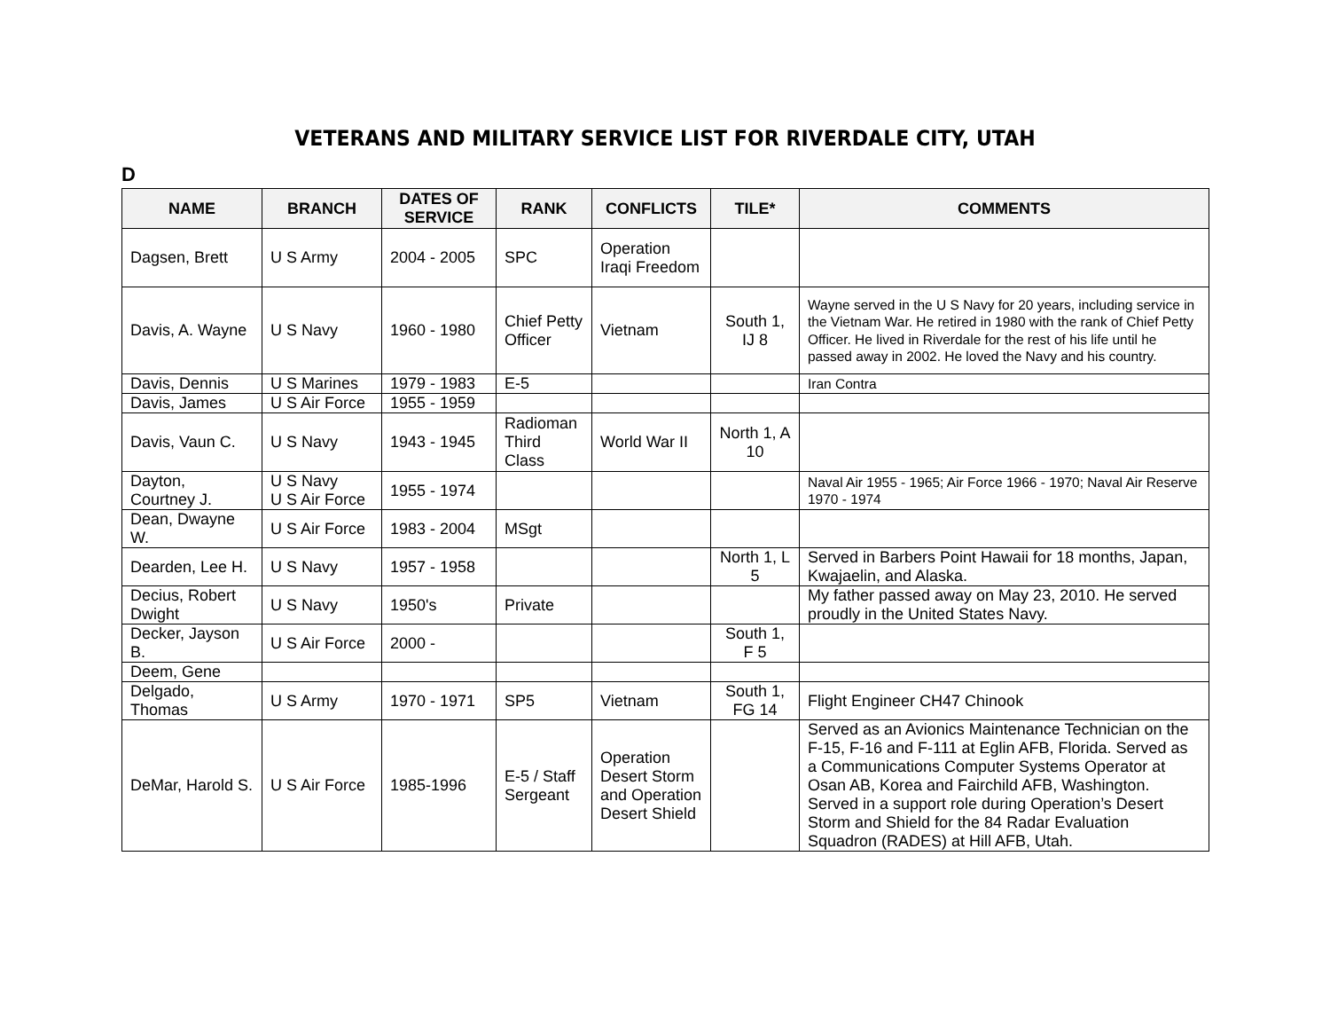VETERANS AND MILITARY SERVICE LIST FOR RIVERDALE CITY, UTAH
D
| NAME | BRANCH | DATES OF SERVICE | RANK | CONFLICTS | TILE* | COMMENTS |
| --- | --- | --- | --- | --- | --- | --- |
| Dagsen, Brett | U S Army | 2004 - 2005 | SPC | Operation Iraqi Freedom | | |
| Davis, A. Wayne | U S Navy | 1960 - 1980 | Chief Petty Officer | Vietnam | South 1, IJ 8 | Wayne served in the U S Navy for 20 years, including service in the Vietnam War. He retired in 1980 with the rank of Chief Petty Officer. He lived in Riverdale for the rest of his life until he passed away in 2002. He loved the Navy and his country. |
| Davis, Dennis | U S Marines | 1979 - 1983 | E-5 | | | Iran Contra |
| Davis, James | U S Air Force | 1955 - 1959 | | | | |
| Davis, Vaun C. | U S Navy | 1943 - 1945 | Radioman Third Class | World War II | North 1, A 10 | |
| Dayton, Courtney J. | U S Navy U S Air Force | 1955 - 1974 | | | | Naval Air 1955 - 1965; Air Force 1966 - 1970; Naval Air Reserve 1970 - 1974 |
| Dean, Dwayne W. | U S Air Force | 1983 - 2004 | MSgt | | | |
| Dearden, Lee H. | U S Navy | 1957 - 1958 | | | North 1, L 5 | Served in Barbers Point Hawaii for 18 months, Japan, Kwajaelin, and Alaska. |
| Decius, Robert Dwight | U S Navy | 1950's | Private | | | My father passed away on May 23, 2010. He served proudly in the United States Navy. |
| Decker, Jayson B. | U S Air Force | 2000 - | | | South 1, F 5 | |
| Deem, Gene | | | | | | |
| Delgado, Thomas | U S Army | 1970 - 1971 | SP5 | Vietnam | South 1, FG 14 | Flight Engineer CH47 Chinook |
| DeMar, Harold S. | U S Air Force | 1985-1996 | E-5 / Staff Sergeant | Operation Desert Storm and Operation Desert Shield | | Served as an Avionics Maintenance Technician on the F-15, F-16 and F-111 at Eglin AFB, Florida. Served as a Communications Computer Systems Operator at Osan AB, Korea and Fairchild AFB, Washington. Served in a support role during Operation’s Desert Storm and Shield for the 84 Radar Evaluation Squadron (RADES) at Hill AFB, Utah. |